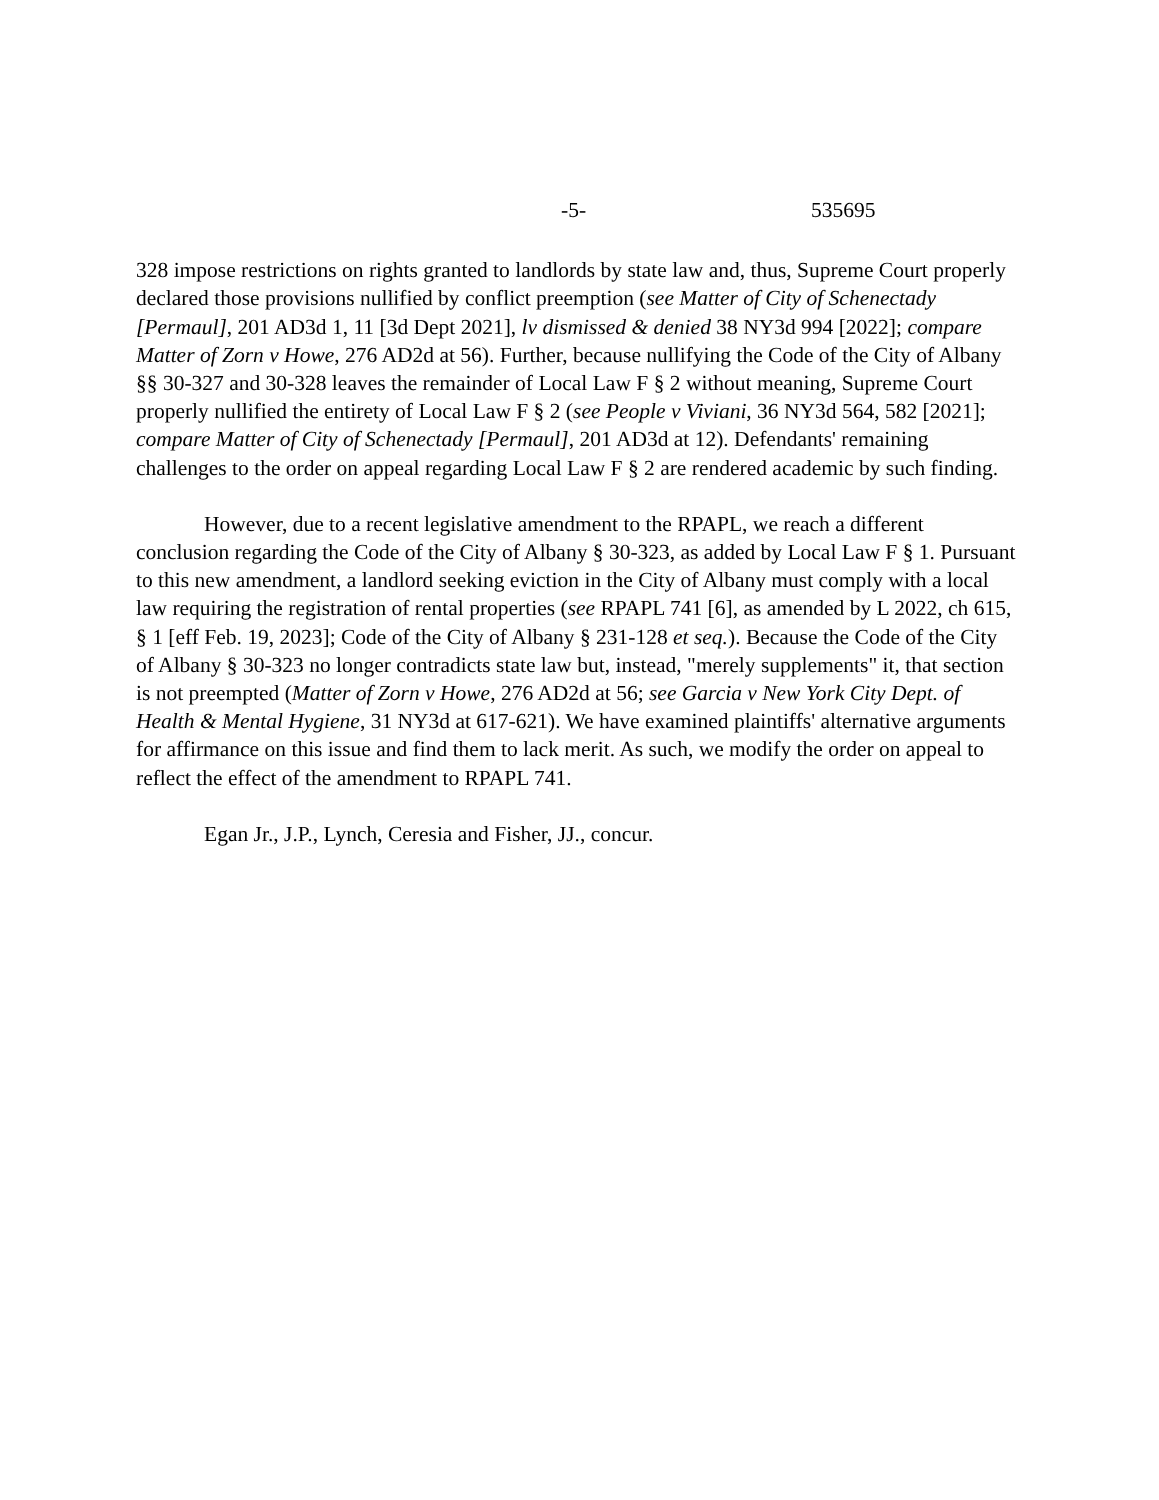-5- 535695
328 impose restrictions on rights granted to landlords by state law and, thus, Supreme Court properly declared those provisions nullified by conflict preemption (see Matter of City of Schenectady [Permaul], 201 AD3d 1, 11 [3d Dept 2021], lv dismissed & denied 38 NY3d 994 [2022]; compare Matter of Zorn v Howe, 276 AD2d at 56). Further, because nullifying the Code of the City of Albany §§ 30-327 and 30-328 leaves the remainder of Local Law F § 2 without meaning, Supreme Court properly nullified the entirety of Local Law F § 2 (see People v Viviani, 36 NY3d 564, 582 [2021]; compare Matter of City of Schenectady [Permaul], 201 AD3d at 12). Defendants' remaining challenges to the order on appeal regarding Local Law F § 2 are rendered academic by such finding.
However, due to a recent legislative amendment to the RPAPL, we reach a different conclusion regarding the Code of the City of Albany § 30-323, as added by Local Law F § 1. Pursuant to this new amendment, a landlord seeking eviction in the City of Albany must comply with a local law requiring the registration of rental properties (see RPAPL 741 [6], as amended by L 2022, ch 615, § 1 [eff Feb. 19, 2023]; Code of the City of Albany § 231-128 et seq.). Because the Code of the City of Albany § 30-323 no longer contradicts state law but, instead, "merely supplements" it, that section is not preempted (Matter of Zorn v Howe, 276 AD2d at 56; see Garcia v New York City Dept. of Health & Mental Hygiene, 31 NY3d at 617-621). We have examined plaintiffs' alternative arguments for affirmance on this issue and find them to lack merit. As such, we modify the order on appeal to reflect the effect of the amendment to RPAPL 741.
Egan Jr., J.P., Lynch, Ceresia and Fisher, JJ., concur.